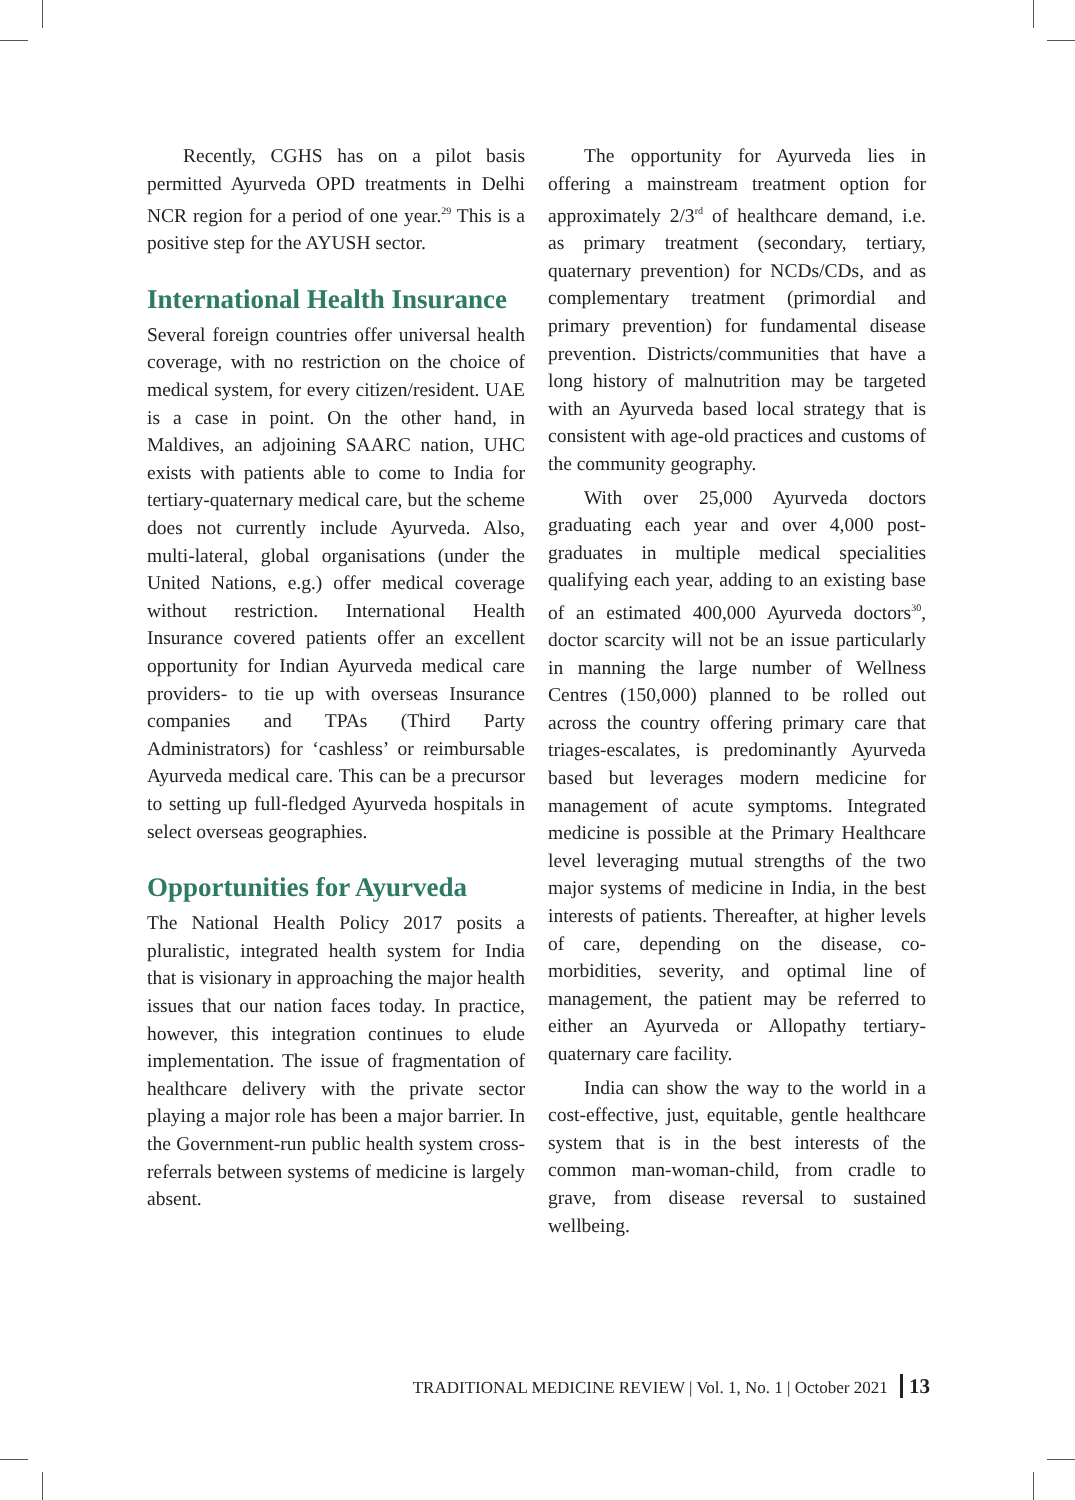Recently, CGHS has on a pilot basis permitted Ayurveda OPD treatments in Delhi NCR region for a period of one year.<sup>29</sup> This is a positive step for the AYUSH sector.
International Health Insurance
Several foreign countries offer universal health coverage, with no restriction on the choice of medical system, for every citizen/resident. UAE is a case in point. On the other hand, in Maldives, an adjoining SAARC nation, UHC exists with patients able to come to India for tertiary-quaternary medical care, but the scheme does not currently include Ayurveda. Also, multi-lateral, global organisations (under the United Nations, e.g.) offer medical coverage without restriction. International Health Insurance covered patients offer an excellent opportunity for Indian Ayurveda medical care providers- to tie up with overseas Insurance companies and TPAs (Third Party Administrators) for ‘cashless’ or reimbursable Ayurveda medical care. This can be a precursor to setting up full-fledged Ayurveda hospitals in select overseas geographies.
Opportunities for Ayurveda
The National Health Policy 2017 posits a pluralistic, integrated health system for India that is visionary in approaching the major health issues that our nation faces today. In practice, however, this integration continues to elude implementation. The issue of fragmentation of healthcare delivery with the private sector playing a major role has been a major barrier. In the Government-run public health system cross-referrals between systems of medicine is largely absent.
The opportunity for Ayurveda lies in offering a mainstream treatment option for approximately 2/3<sup>rd</sup> of healthcare demand, i.e. as primary treatment (secondary, tertiary, quaternary prevention) for NCDs/CDs, and as complementary treatment (primordial and primary prevention) for fundamental disease prevention. Districts/communities that have a long history of malnutrition may be targeted with an Ayurveda based local strategy that is consistent with age-old practices and customs of the community geography.
With over 25,000 Ayurveda doctors graduating each year and over 4,000 post-graduates in multiple medical specialities qualifying each year, adding to an existing base of an estimated 400,000 Ayurveda doctors<sup>30</sup>, doctor scarcity will not be an issue particularly in manning the large number of Wellness Centres (150,000) planned to be rolled out across the country offering primary care that triages-escalates, is predominantly Ayurveda based but leverages modern medicine for management of acute symptoms. Integrated medicine is possible at the Primary Healthcare level leveraging mutual strengths of the two major systems of medicine in India, in the best interests of patients. Thereafter, at higher levels of care, depending on the disease, co-morbidities, severity, and optimal line of management, the patient may be referred to either an Ayurveda or Allopathy tertiary-quaternary care facility.
India can show the way to the world in a cost-effective, just, equitable, gentle healthcare system that is in the best interests of the common man-woman-child, from cradle to grave, from disease reversal to sustained wellbeing.
TRADITIONAL MEDICINE REVIEW | Vol. 1, No. 1 | October 2021 13